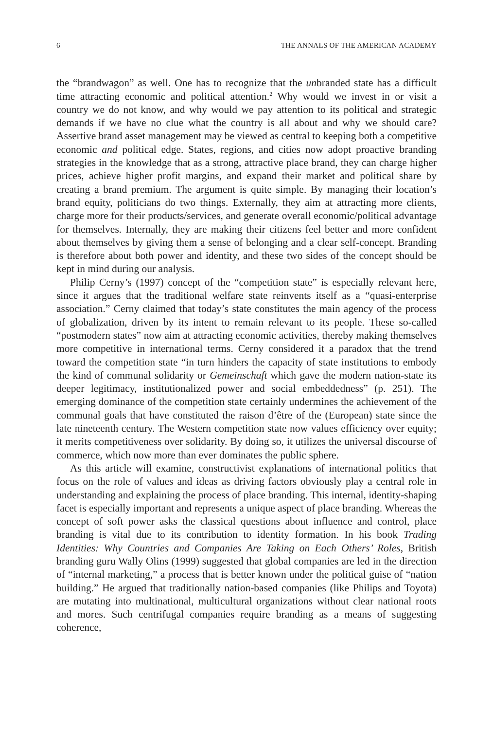6 THE ANNALS OF THE AMERICAN ACADEMY
the “brandwagon” as well. One has to recognize that the unbranded state has a difficult time attracting economic and political attention.<sup>2</sup> Why would we invest in or visit a country we do not know, and why would we pay attention to its political and strategic demands if we have no clue what the country is all about and why we should care? Assertive brand asset management may be viewed as central to keeping both a competitive economic and political edge. States, regions, and cities now adopt proactive branding strategies in the knowledge that as a strong, attractive place brand, they can charge higher prices, achieve higher profit margins, and expand their market and political share by creating a brand premium. The argument is quite simple. By managing their location’s brand equity, politicians do two things. Externally, they aim at attracting more clients, charge more for their products/services, and generate overall economic/political advantage for themselves. Internally, they are making their citizens feel better and more confident about themselves by giving them a sense of belonging and a clear self-concept. Branding is therefore about both power and identity, and these two sides of the concept should be kept in mind during our analysis.
Philip Cerny’s (1997) concept of the “competition state” is especially relevant here, since it argues that the traditional welfare state reinvents itself as a “quasi-enterprise association.” Cerny claimed that today’s state constitutes the main agency of the process of globalization, driven by its intent to remain relevant to its people. These so-called “postmodern states” now aim at attracting economic activities, thereby making themselves more competitive in international terms. Cerny considered it a paradox that the trend toward the competition state “in turn hinders the capacity of state institutions to embody the kind of communal solidarity or Gemeinschaft which gave the modern nation-state its deeper legitimacy, institutionalized power and social embeddedness” (p. 251). The emerging dominance of the competition state certainly undermines the achievement of the communal goals that have constituted the raison d’être of the (European) state since the late nineteenth century. The Western competition state now values efficiency over equity; it merits competitiveness over solidarity. By doing so, it utilizes the universal discourse of commerce, which now more than ever dominates the public sphere.
As this article will examine, constructivist explanations of international politics that focus on the role of values and ideas as driving factors obviously play a central role in understanding and explaining the process of place branding. This internal, identity-shaping facet is especially important and represents a unique aspect of place branding. Whereas the concept of soft power asks the classical questions about influence and control, place branding is vital due to its contribution to identity formation. In his book Trading Identities: Why Countries and Companies Are Taking on Each Others’ Roles, British branding guru Wally Olins (1999) suggested that global companies are led in the direction of “internal marketing,” a process that is better known under the political guise of “nation building.” He argued that traditionally nation-based companies (like Philips and Toyota) are mutating into multinational, multicultural organizations without clear national roots and mores. Such centrifugal companies require branding as a means of suggesting coherence,